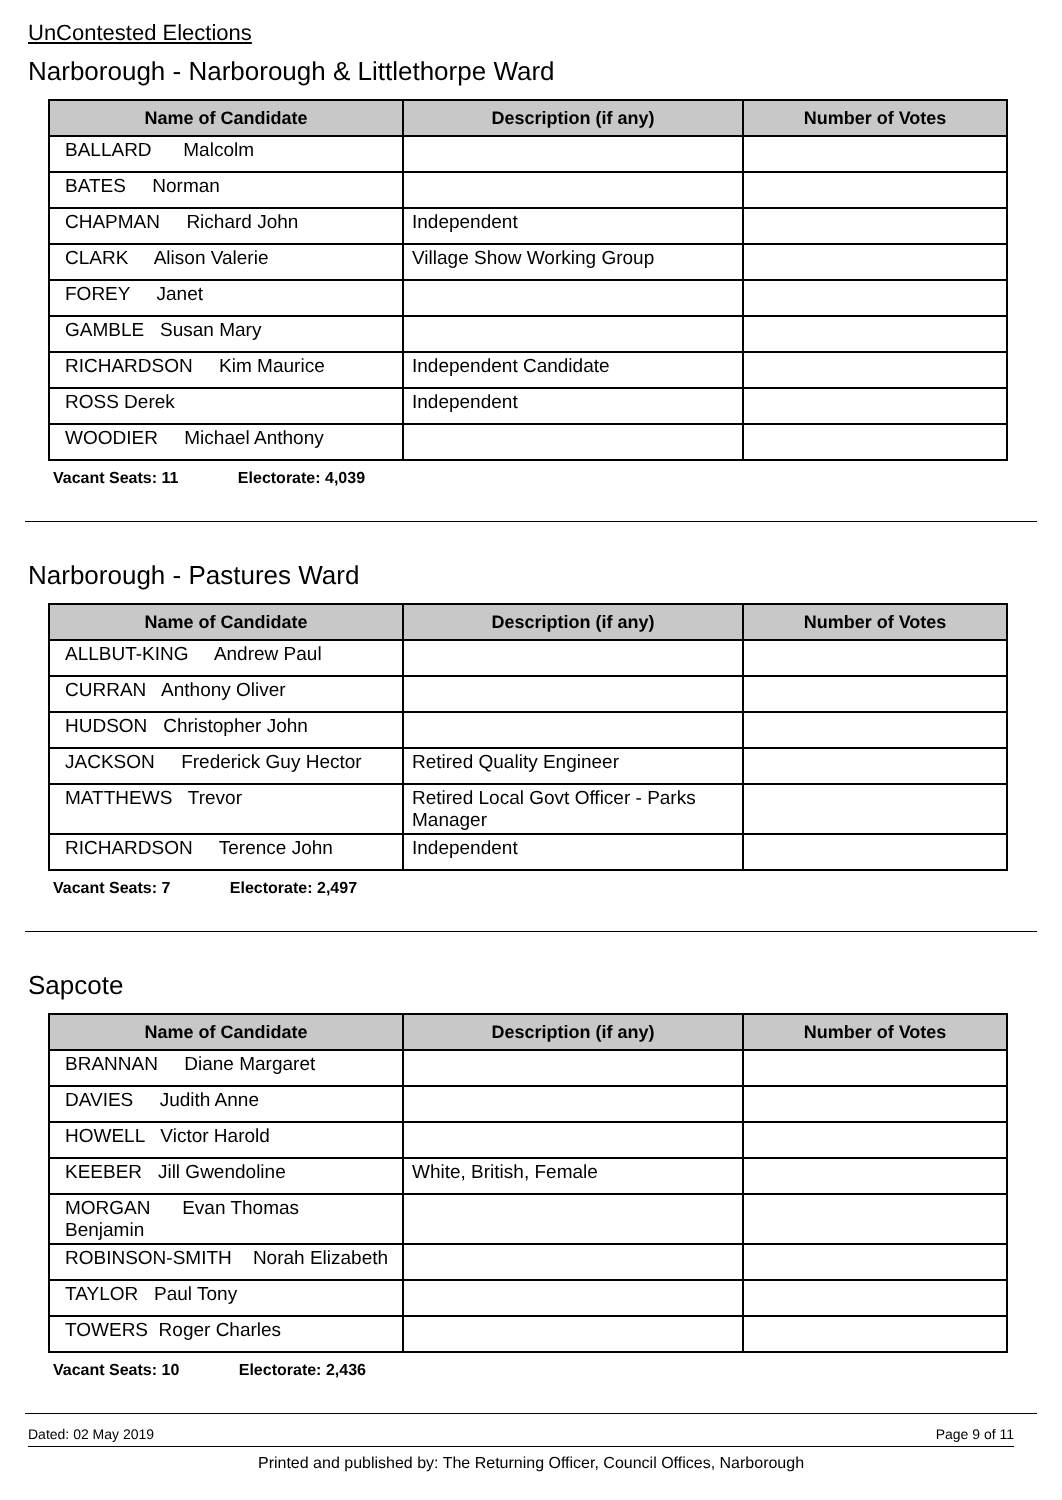UnContested Elections
Narborough - Narborough & Littlethorpe Ward
| Name of Candidate | Description (if any) | Number of Votes |
| --- | --- | --- |
| BALLARD Malcolm | | |
| BATES Norman | | |
| CHAPMAN Richard John | Independent | |
| CLARK Alison Valerie | Village Show Working Group | |
| FOREY Janet | | |
| GAMBLE Susan Mary | | |
| RICHARDSON Kim Maurice | Independent Candidate | |
| ROSS Derek | Independent | |
| WOODIER Michael Anthony | | |
Vacant Seats: 11 Electorate: 4,039
Narborough - Pastures Ward
| Name of Candidate | Description (if any) | Number of Votes |
| --- | --- | --- |
| ALLBUT-KING Andrew Paul | | |
| CURRAN Anthony Oliver | | |
| HUDSON Christopher John | | |
| JACKSON Frederick Guy Hector | Retired Quality Engineer | |
| MATTHEWS Trevor | Retired Local Govt Officer - Parks Manager | |
| RICHARDSON Terence John | Independent | |
Vacant Seats: 7 Electorate: 2,497
Sapcote
| Name of Candidate | Description (if any) | Number of Votes |
| --- | --- | --- |
| BRANNAN Diane Margaret | | |
| DAVIES Judith Anne | | |
| HOWELL Victor Harold | | |
| KEEBER Jill Gwendoline | White, British, Female | |
| MORGAN Evan Thomas Benjamin | | |
| ROBINSON-SMITH Norah Elizabeth | | |
| TAYLOR Paul Tony | | |
| TOWERS Roger Charles | | |
Vacant Seats: 10 Electorate: 2,436
Dated: 02 May 2019 Page 9 of 11
Printed and published by: The Returning Officer, Council Offices, Narborough